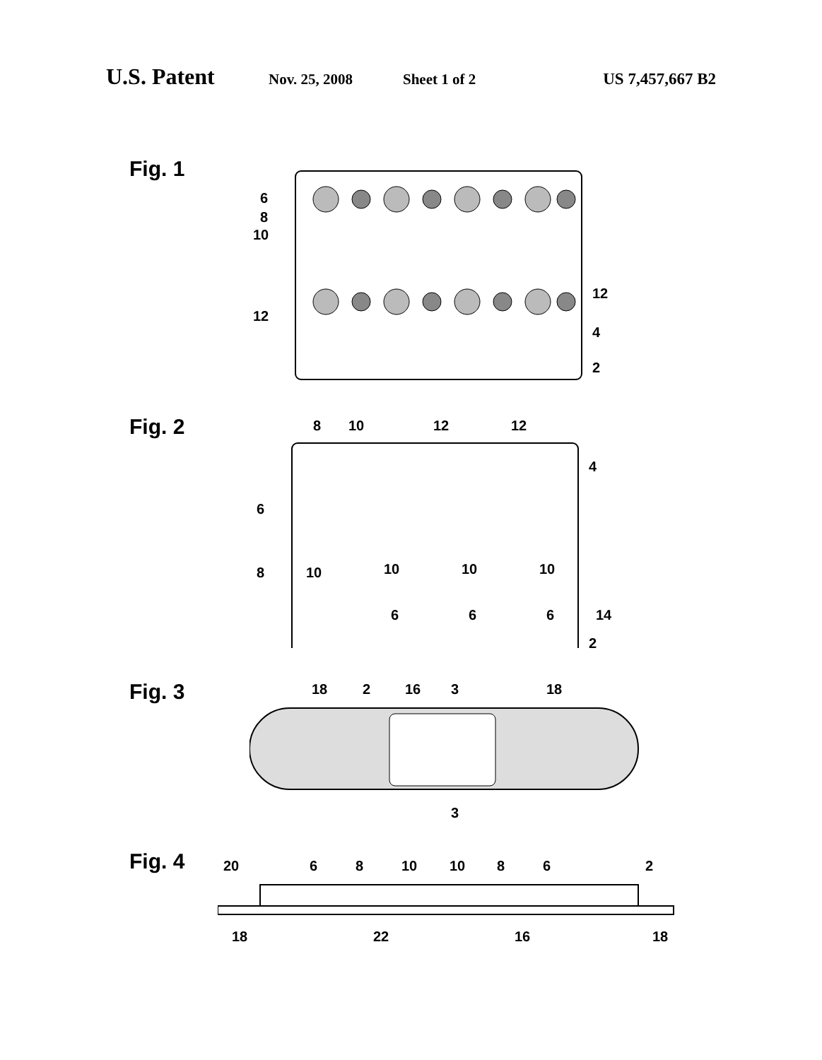U.S. Patent Nov. 25, 2008 Sheet 1 of 2 US 7,457,667 B2
Fig. 1
6
8
10
12
12
4
2
Fig. 2
8
10
12
12
6
8
4
14
6
6
6
2
10
10
10
10
Fig. 3
18
2
16
3
18
3
Fig. 4
20
6
8
10
10
8
6
2
18
22
16
18